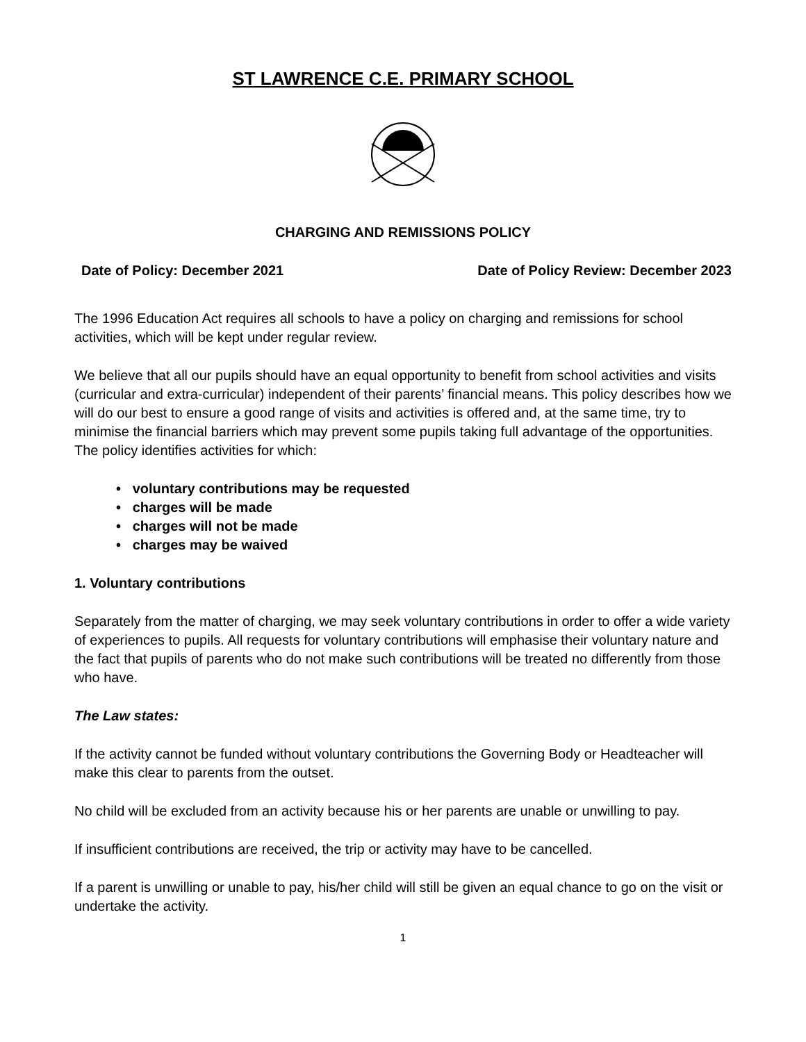ST LAWRENCE C.E. PRIMARY SCHOOL
CHARGING AND REMISSIONS POLICY
Date of Policy: December 2021 Date of Policy Review: December 2023
The 1996 Education Act requires all schools to have a policy on charging and remissions for school activities, which will be kept under regular review.
We believe that all our pupils should have an equal opportunity to benefit from school activities and visits (curricular and extra-curricular) independent of their parents’ financial means. This policy describes how we will do our best to ensure a good range of visits and activities is offered and, at the same time, try to minimise the financial barriers which may prevent some pupils taking full advantage of the opportunities. The policy identifies activities for which:
• voluntary contributions may be requested
• charges will be made
• charges will not be made
• charges may be waived
1. Voluntary contributions
Separately from the matter of charging, we may seek voluntary contributions in order to offer a wide variety of experiences to pupils. All requests for voluntary contributions will emphasise their voluntary nature and the fact that pupils of parents who do not make such contributions will be treated no differently from those who have.
The Law states:
If the activity cannot be funded without voluntary contributions the Governing Body or Headteacher will make this clear to parents from the outset.
No child will be excluded from an activity because his or her parents are unable or unwilling to pay.
If insufficient contributions are received, the trip or activity may have to be cancelled.
If a parent is unwilling or unable to pay, his/her child will still be given an equal chance to go on the visit or undertake the activity.
1